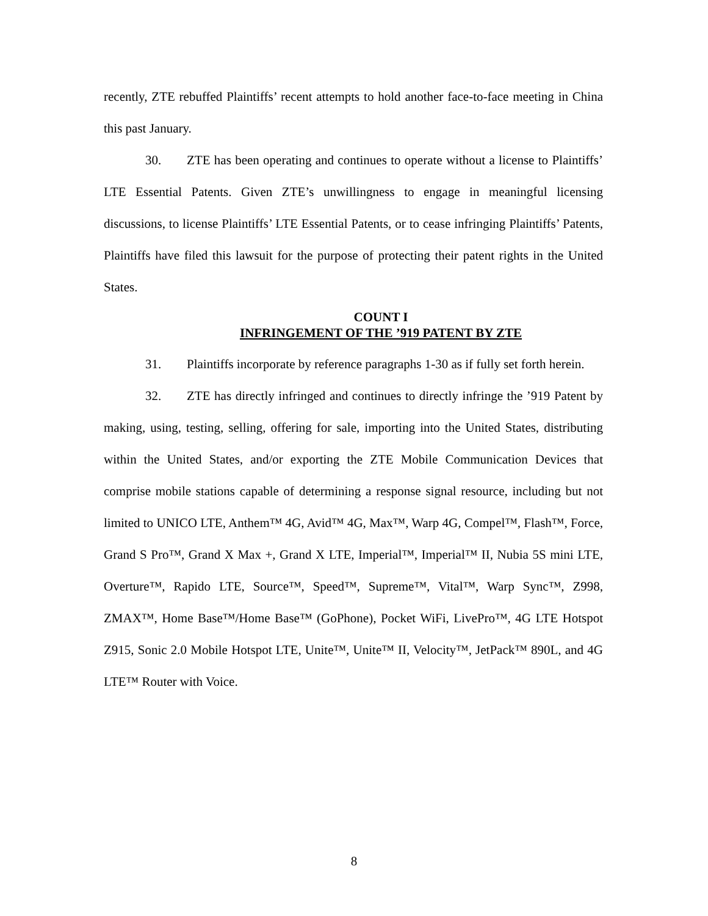recently, ZTE rebuffed Plaintiffs’ recent attempts to hold another face-to-face meeting in China this past January.
30. ZTE has been operating and continues to operate without a license to Plaintiffs’ LTE Essential Patents. Given ZTE’s unwillingness to engage in meaningful licensing discussions, to license Plaintiffs’ LTE Essential Patents, or to cease infringing Plaintiffs’ Patents, Plaintiffs have filed this lawsuit for the purpose of protecting their patent rights in the United States.
COUNT I
INFRINGEMENT OF THE ’919 PATENT BY ZTE
31. Plaintiffs incorporate by reference paragraphs 1-30 as if fully set forth herein.
32. ZTE has directly infringed and continues to directly infringe the ’919 Patent by making, using, testing, selling, offering for sale, importing into the United States, distributing within the United States, and/or exporting the ZTE Mobile Communication Devices that comprise mobile stations capable of determining a response signal resource, including but not limited to UNICO LTE, Anthem™ 4G, Avid™ 4G, Max™, Warp 4G, Compel™, Flash™, Force, Grand S Pro™, Grand X Max +, Grand X LTE, Imperial™, Imperial™ II, Nubia 5S mini LTE, Overture™, Rapido LTE, Source™, Speed™, Supreme™, Vital™, Warp Sync™, Z998, ZMAX™, Home Base™/Home Base™ (GoPhone), Pocket WiFi, LivePro™, 4G LTE Hotspot Z915, Sonic 2.0 Mobile Hotspot LTE, Unite™, Unite™ II, Velocity™, JetPack™ 890L, and 4G LTE™ Router with Voice.
8